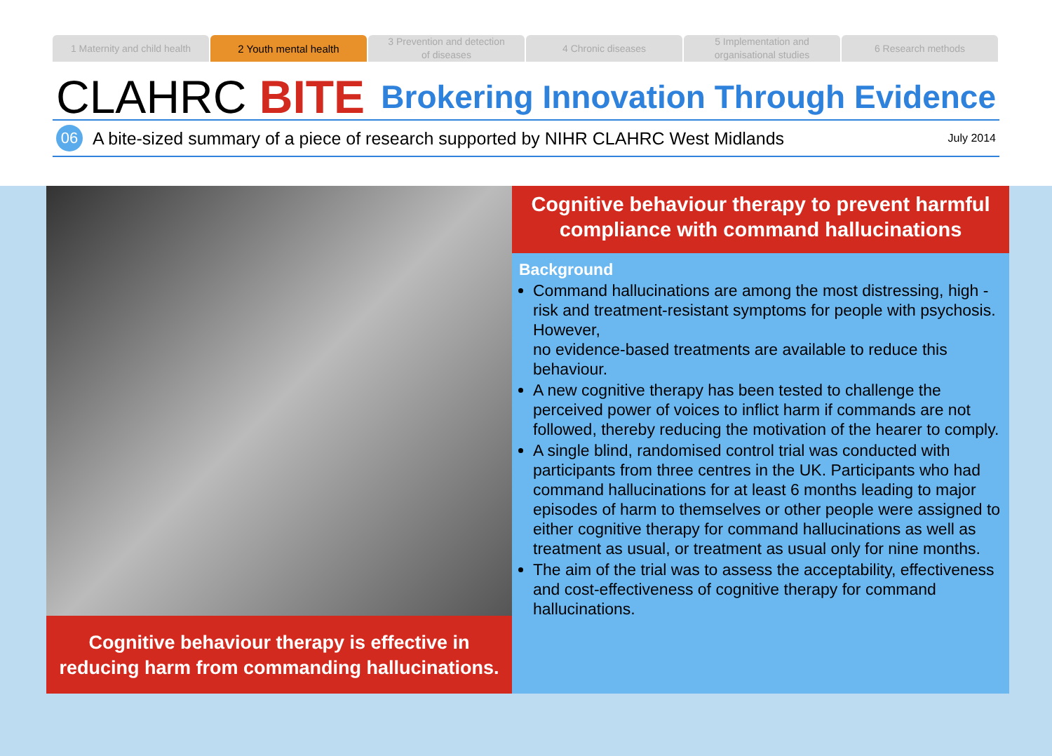1 Maternity and child health 2 Youth mental health 3 Prevention and detection
of diseases
4 Chronic diseases 5 Implementation and
organisational studies
6 Research methods
CLAHRC BITE
Brokering Innovation Through Evidence
06
A bite-sized summary of a piece of research supported by NIHR CLAHRC West Midlands July 2014
Cognitive behaviour therapy is effective in reducing harm from commanding hallucinations.
Cognitive behaviour therapy to prevent harmful compliance with command hallucinations
Background
Command hallucinations are among the most distressing, high -risk and treatment-resistant symptoms for people with psychosis. However,
no evidence-based treatments are available to reduce this behaviour.
A new cognitive therapy has been tested to challenge the perceived power of voices to inflict harm if commands are not followed, thereby reducing the motivation of the hearer to comply.
A single blind, randomised control trial was conducted with participants from three centres in the UK. Participants who had command hallucinations for at least 6 months leading to major episodes of harm to themselves or other people were assigned to either cognitive therapy for command hallucinations as well as treatment as usual, or treatment as usual only for nine months.
The aim of the trial was to assess the acceptability, effectiveness and cost-effectiveness of cognitive therapy for command hallucinations.